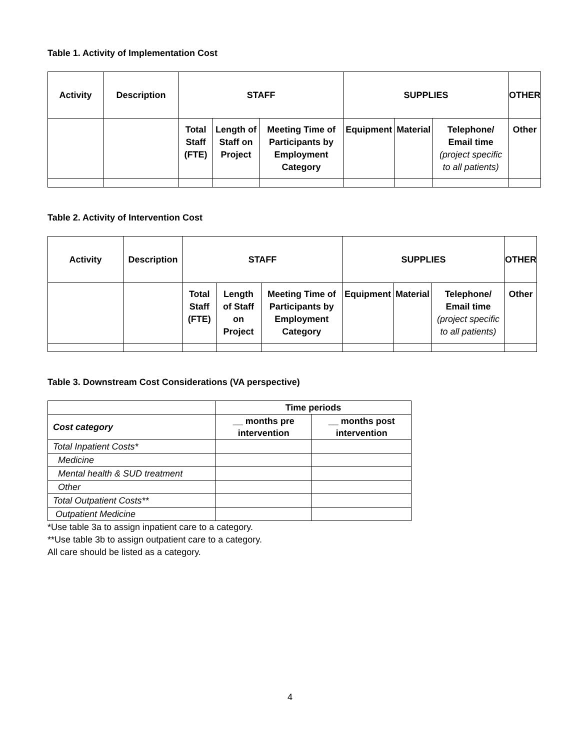Table 1. Activity of Implementation Cost
| Activity | Description | STAFF | | | SUPPLIES | | | OTHER |
| --- | --- | --- | --- | --- | --- | --- | --- | --- |
| | | Total Staff (FTE) | Length of Staff on Project | Meeting Time of Participants by Employment Category | Equipment | Material | Telephone/ Email time (project specific to all patients) | Other |
Table 2. Activity of Intervention Cost
| Activity | Description | STAFF | | | SUPPLIES | | | OTHER |
| --- | --- | --- | --- | --- | --- | --- | --- | --- |
| | | Total Staff (FTE) | Length of Staff on Project | Meeting Time of Participants by Employment Category | Equipment | Material | Telephone/ Email time (project specific to all patients) | Other |
Table 3. Downstream Cost Considerations (VA perspective)
| | Time periods | |
| --- | --- | --- |
| Cost category | __ months pre intervention | __ months post intervention |
| Total Inpatient Costs* | | |
| Medicine | | |
| Mental health & SUD treatment | | |
| Other | | |
| Total Outpatient Costs** | | |
| Outpatient Medicine | | |
*Use table 3a to assign inpatient care to a category.
**Use table 3b to assign outpatient care to a category.
All care should be listed as a category.
4